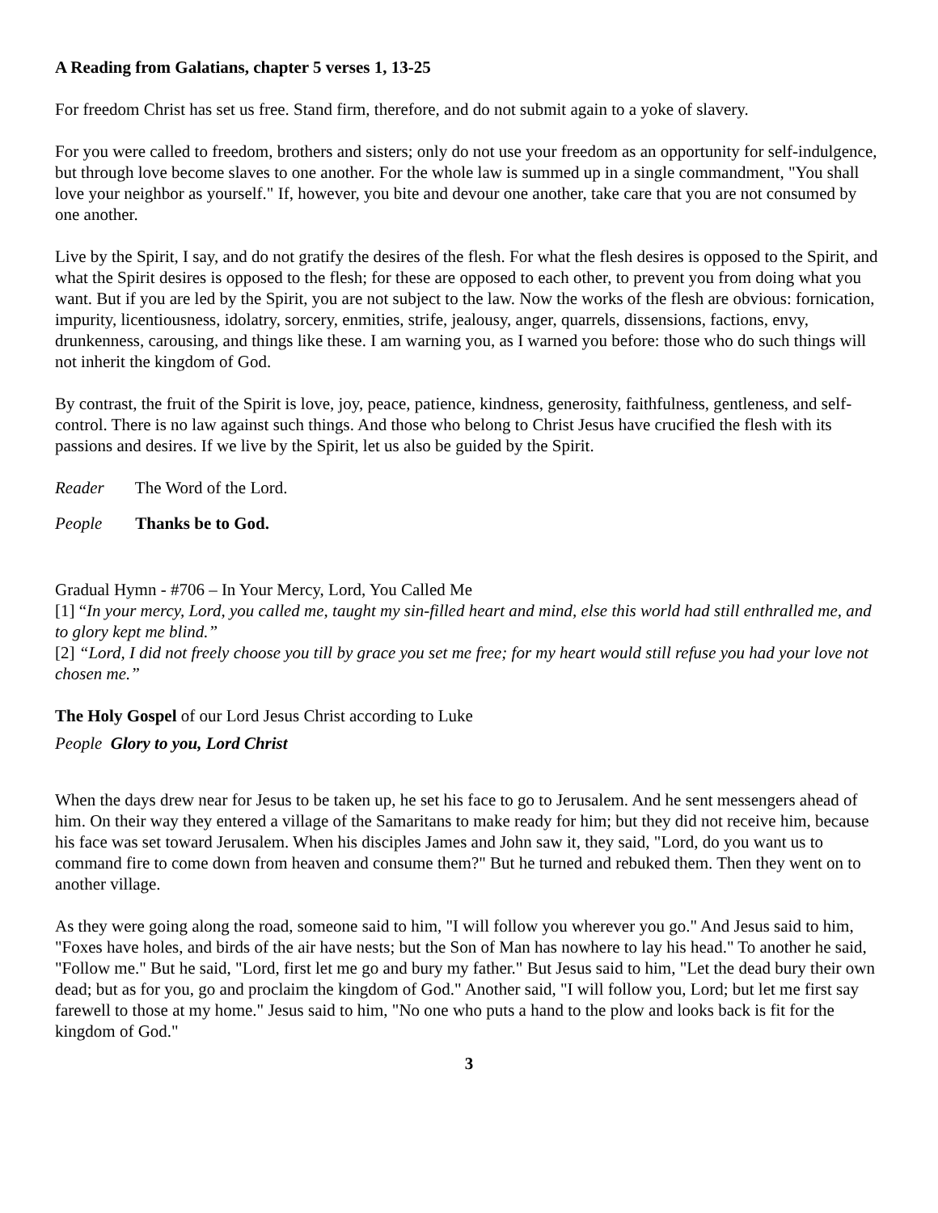A Reading from Galatians, chapter 5 verses 1, 13-25
For freedom Christ has set us free. Stand firm, therefore, and do not submit again to a yoke of slavery.
For you were called to freedom, brothers and sisters; only do not use your freedom as an opportunity for self-indulgence, but through love become slaves to one another. For the whole law is summed up in a single commandment, "You shall love your neighbor as yourself." If, however, you bite and devour one another, take care that you are not consumed by one another.
Live by the Spirit, I say, and do not gratify the desires of the flesh. For what the flesh desires is opposed to the Spirit, and what the Spirit desires is opposed to the flesh; for these are opposed to each other, to prevent you from doing what you want. But if you are led by the Spirit, you are not subject to the law. Now the works of the flesh are obvious: fornication, impurity, licentiousness, idolatry, sorcery, enmities, strife, jealousy, anger, quarrels, dissensions, factions, envy, drunkenness, carousing, and things like these. I am warning you, as I warned you before: those who do such things will not inherit the kingdom of God.
By contrast, the fruit of the Spirit is love, joy, peace, patience, kindness, generosity, faithfulness, gentleness, and self-control. There is no law against such things. And those who belong to Christ Jesus have crucified the flesh with its passions and desires. If we live by the Spirit, let us also be guided by the Spirit.
Reader The Word of the Lord.
People Thanks be to God.
Gradual Hymn - #706 – In Your Mercy, Lord, You Called Me
[1] “In your mercy, Lord, you called me, taught my sin-filled heart and mind, else this world had still enthralled me, and to glory kept me blind.”
[2] “Lord, I did not freely choose you till by grace you set me free; for my heart would still refuse you had your love not chosen me.”
The Holy Gospel of our Lord Jesus Christ according to Luke
People Glory to you, Lord Christ
When the days drew near for Jesus to be taken up, he set his face to go to Jerusalem. And he sent messengers ahead of him. On their way they entered a village of the Samaritans to make ready for him; but they did not receive him, because his face was set toward Jerusalem. When his disciples James and John saw it, they said, "Lord, do you want us to command fire to come down from heaven and consume them?" But he turned and rebuked them. Then they went on to another village.
As they were going along the road, someone said to him, "I will follow you wherever you go." And Jesus said to him, "Foxes have holes, and birds of the air have nests; but the Son of Man has nowhere to lay his head." To another he said, "Follow me." But he said, "Lord, first let me go and bury my father." But Jesus said to him, "Let the dead bury their own dead; but as for you, go and proclaim the kingdom of God." Another said, "I will follow you, Lord; but let me first say farewell to those at my home." Jesus said to him, "No one who puts a hand to the plow and looks back is fit for the kingdom of God."
3